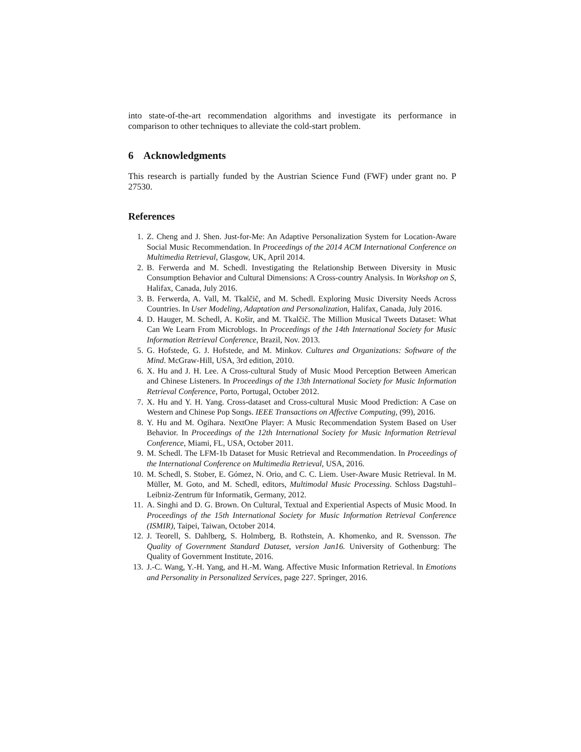into state-of-the-art recommendation algorithms and investigate its performance in comparison to other techniques to alleviate the cold-start problem.
6 Acknowledgments
This research is partially funded by the Austrian Science Fund (FWF) under grant no. P 27530.
References
1. Z. Cheng and J. Shen. Just-for-Me: An Adaptive Personalization System for Location-Aware Social Music Recommendation. In Proceedings of the 2014 ACM International Conference on Multimedia Retrieval, Glasgow, UK, April 2014.
2. B. Ferwerda and M. Schedl. Investigating the Relationship Between Diversity in Music Consumption Behavior and Cultural Dimensions: A Cross-country Analysis. In Workshop on S, Halifax, Canada, July 2016.
3. B. Ferwerda, A. Vall, M. Tkalčič, and M. Schedl. Exploring Music Diversity Needs Across Countries. In User Modeling, Adaptation and Personalization, Halifax, Canada, July 2016.
4. D. Hauger, M. Schedl, A. Košir, and M. Tkalčič. The Million Musical Tweets Dataset: What Can We Learn From Microblogs. In Proceedings of the 14th International Society for Music Information Retrieval Conference, Brazil, Nov. 2013.
5. G. Hofstede, G. J. Hofstede, and M. Minkov. Cultures and Organizations: Software of the Mind. McGraw-Hill, USA, 3rd edition, 2010.
6. X. Hu and J. H. Lee. A Cross-cultural Study of Music Mood Perception Between American and Chinese Listeners. In Proceedings of the 13th International Society for Music Information Retrieval Conference, Porto, Portugal, October 2012.
7. X. Hu and Y. H. Yang. Cross-dataset and Cross-cultural Music Mood Prediction: A Case on Western and Chinese Pop Songs. IEEE Transactions on Affective Computing, (99), 2016.
8. Y. Hu and M. Ogihara. NextOne Player: A Music Recommendation System Based on User Behavior. In Proceedings of the 12th International Society for Music Information Retrieval Conference, Miami, FL, USA, October 2011.
9. M. Schedl. The LFM-1b Dataset for Music Retrieval and Recommendation. In Proceedings of the International Conference on Multimedia Retrieval, USA, 2016.
10. M. Schedl, S. Stober, E. Gómez, N. Orio, and C. C. Liem. User-Aware Music Retrieval. In M. Müller, M. Goto, and M. Schedl, editors, Multimodal Music Processing. Schloss Dagstuhl–Leibniz-Zentrum für Informatik, Germany, 2012.
11. A. Singhi and D. G. Brown. On Cultural, Textual and Experiential Aspects of Music Mood. In Proceedings of the 15th International Society for Music Information Retrieval Conference (ISMIR), Taipei, Taiwan, October 2014.
12. J. Teorell, S. Dahlberg, S. Holmberg, B. Rothstein, A. Khomenko, and R. Svensson. The Quality of Government Standard Dataset, version Jan16. University of Gothenburg: The Quality of Government Institute, 2016.
13. J.-C. Wang, Y.-H. Yang, and H.-M. Wang. Affective Music Information Retrieval. In Emotions and Personality in Personalized Services, page 227. Springer, 2016.